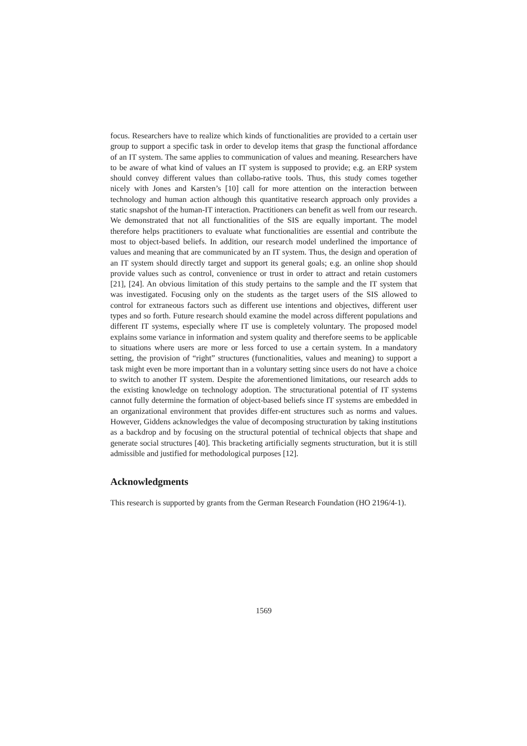focus. Researchers have to realize which kinds of functionalities are provided to a certain user group to support a specific task in order to develop items that grasp the functional affordance of an IT system. The same applies to communication of values and meaning. Researchers have to be aware of what kind of values an IT system is supposed to provide; e.g. an ERP system should convey different values than collabo-rative tools. Thus, this study comes together nicely with Jones and Karsten’s [10] call for more attention on the interaction between technology and human action although this quantitative research approach only provides a static snapshot of the human-IT interaction. Practitioners can benefit as well from our research. We demonstrated that not all functionalities of the SIS are equally important. The model therefore helps practitioners to evaluate what functionalities are essential and contribute the most to object-based beliefs. In addition, our research model underlined the importance of values and meaning that are communicated by an IT system. Thus, the design and operation of an IT system should directly target and support its general goals; e.g. an online shop should provide values such as control, convenience or trust in order to attract and retain customers [21], [24]. An obvious limitation of this study pertains to the sample and the IT system that was investigated. Focusing only on the students as the target users of the SIS allowed to control for extraneous factors such as different use intentions and objectives, different user types and so forth. Future research should examine the model across different populations and different IT systems, especially where IT use is completely voluntary. The proposed model explains some variance in information and system quality and therefore seems to be applicable to situations where users are more or less forced to use a certain system. In a mandatory setting, the provision of “right” structures (functionalities, values and meaning) to support a task might even be more important than in a voluntary setting since users do not have a choice to switch to another IT system. Despite the aforementioned limitations, our research adds to the existing knowledge on technology adoption. The structurational potential of IT systems cannot fully determine the formation of object-based beliefs since IT systems are embedded in an organizational environment that provides differ-ent structures such as norms and values. However, Giddens acknowledges the value of decomposing structuration by taking institutions as a backdrop and by focusing on the structural potential of technical objects that shape and generate social structures [40]. This bracketing artificially segments structuration, but it is still admissible and justified for methodological purposes [12].
Acknowledgments
This research is supported by grants from the German Research Foundation (HO 2196/4-1).
1569